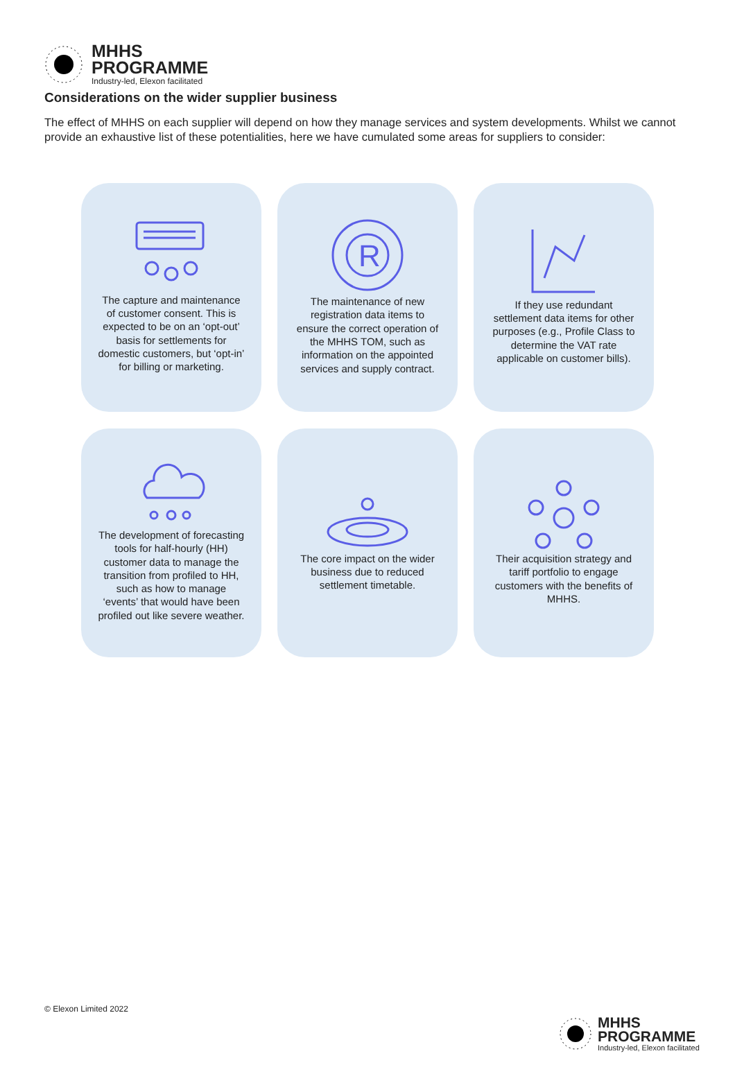MHHS
PROGRAMME
Industry-led, Elexon facilitated
Considerations on the wider supplier business
The effect of MHHS on each supplier will depend on how they manage services and system developments. Whilst we cannot provide an exhaustive list of these potentialities, here we have cumulated some areas for suppliers to consider:
The capture and maintenance of customer consent. This is expected to be on an ‘opt-out’ basis for settlements for domestic customers, but ‘opt-in’ for billing or marketing.
R
The maintenance of new registration data items to ensure the correct operation of the MHHS TOM, such as information on the appointed services and supply contract.
If they use redundant settlement data items for other purposes (e.g., Profile Class to determine the VAT rate applicable on customer bills).
The development of forecasting tools for half-hourly (HH) customer data to manage the transition from profiled to HH, such as how to manage ‘events’ that would have been profiled out like severe weather.
The core impact on the wider business due to reduced settlement timetable.
Their acquisition strategy and tariff portfolio to engage customers with the benefits of MHHS.
© Elexon Limited 2022
MHHS
PROGRAMME
Industry-led, Elexon facilitated